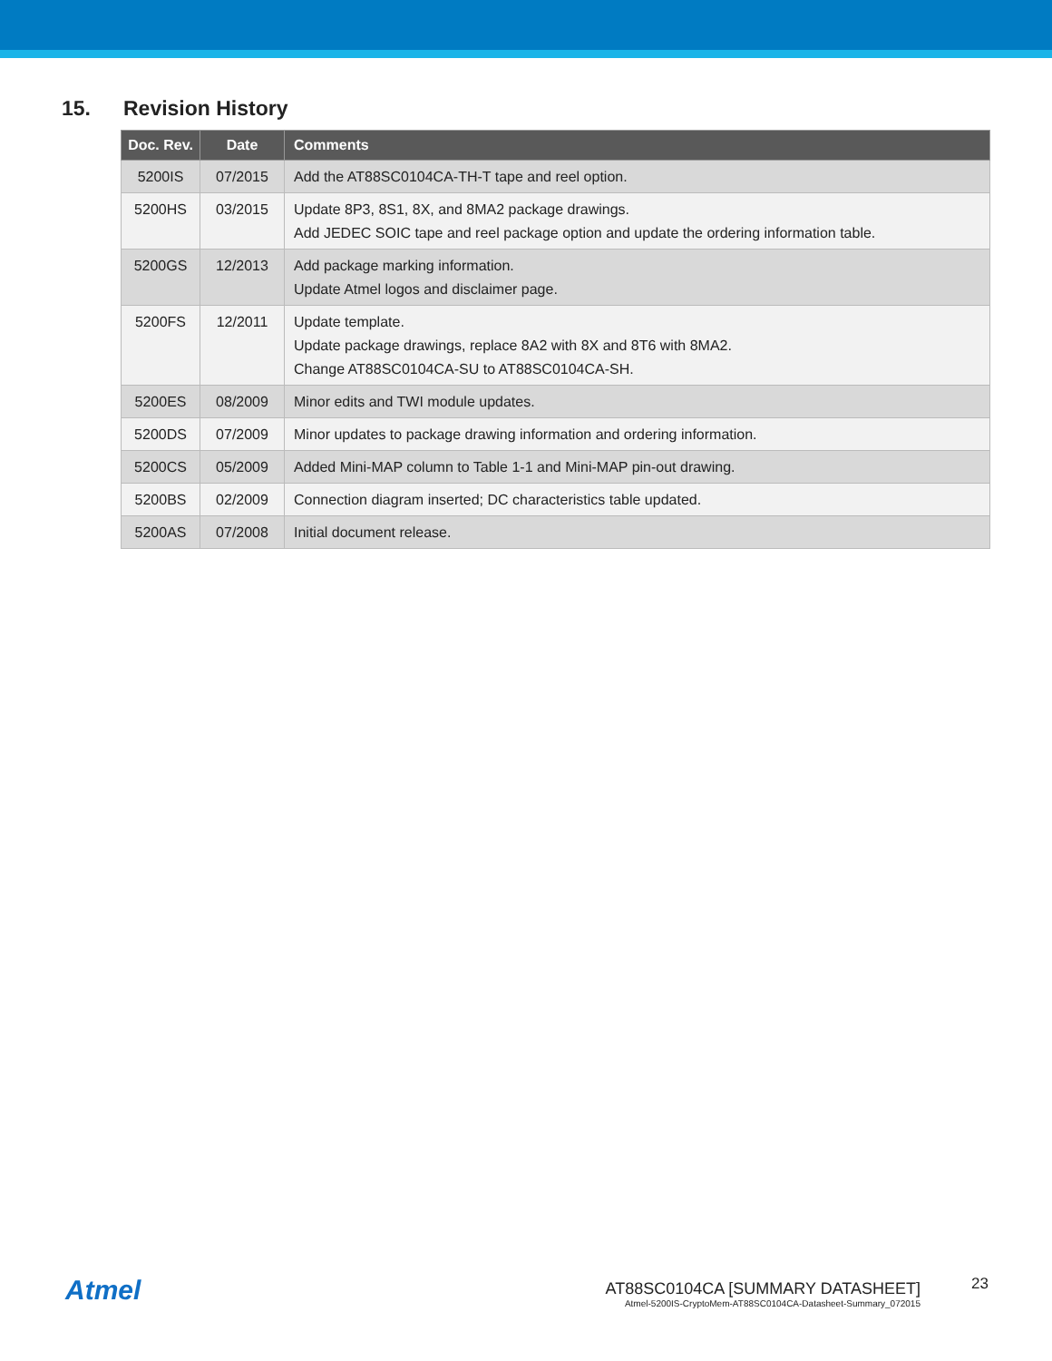15. Revision History
| Doc. Rev. | Date | Comments |
| --- | --- | --- |
| 5200IS | 07/2015 | Add the AT88SC0104CA-TH-T tape and reel option. |
| 5200HS | 03/2015 | Update 8P3, 8S1, 8X, and 8MA2 package drawings. Add JEDEC SOIC tape and reel package option and update the ordering information table. |
| 5200GS | 12/2013 | Add package marking information. Update Atmel logos and disclaimer page. |
| 5200FS | 12/2011 | Update template. Update package drawings, replace 8A2 with 8X and 8T6 with 8MA2. Change AT88SC0104CA-SU to AT88SC0104CA-SH. |
| 5200ES | 08/2009 | Minor edits and TWI module updates. |
| 5200DS | 07/2009 | Minor updates to package drawing information and ordering information. |
| 5200CS | 05/2009 | Added Mini-MAP column to Table 1-1 and Mini-MAP pin-out drawing. |
| 5200BS | 02/2009 | Connection diagram inserted; DC characteristics table updated. |
| 5200AS | 07/2008 | Initial document release. |
Atmel
AT88SC0104CA [SUMMARY DATASHEET]
Atmel-5200IS-CryptoMem-AT88SC0104CA-Datasheet-Summary_072015
23